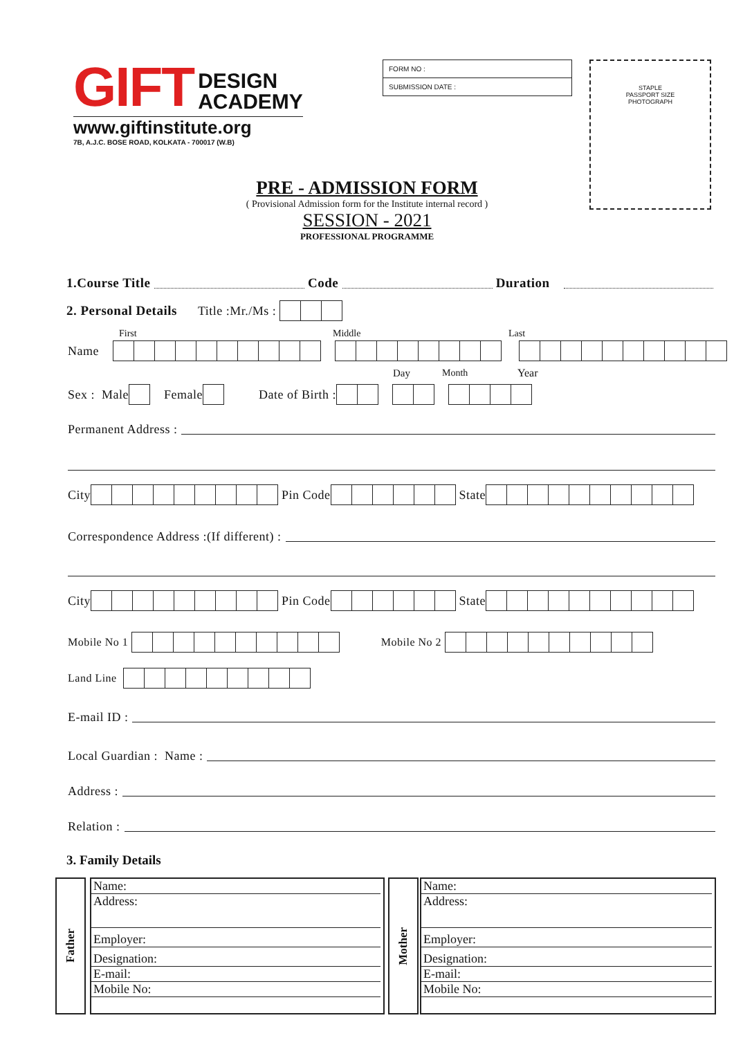GIFT DESIGN
ACADEMY
www.giftinstitute.org
7B, A.J.C. BOSE ROAD, KOLKATA - 700017 (W.B)
FORM NO :
SUBMISSION DATE :
STAPLE
PASSPORT SIZE
PHOTOGRAPH
PRE - ADMISSION FORM
( Provisional Admission form for the Institute internal record )
SESSION - 2021
PROFESSIONAL PROGRAMME
1.Course Title Code Duration
2. Personal Details Title :Mr./Ms :
First Middle Last
Name
Day Month Year
Sex : Male Female Date of Birth :
Permanent Address :
City Pin Code State
Correspondence Address :(If different) :
City Pin Code State
Mobile No 1 Mobile No 2
Land Line
E-mail ID :
Local Guardian : Name :
Address :
Relation :
3. Family Details
Father
Name:
Address:
Employer:
Designation:
E-mail:
Mobile No:
Mother
Name:
Address:
Employer:
Designation:
E-mail:
Mobile No: